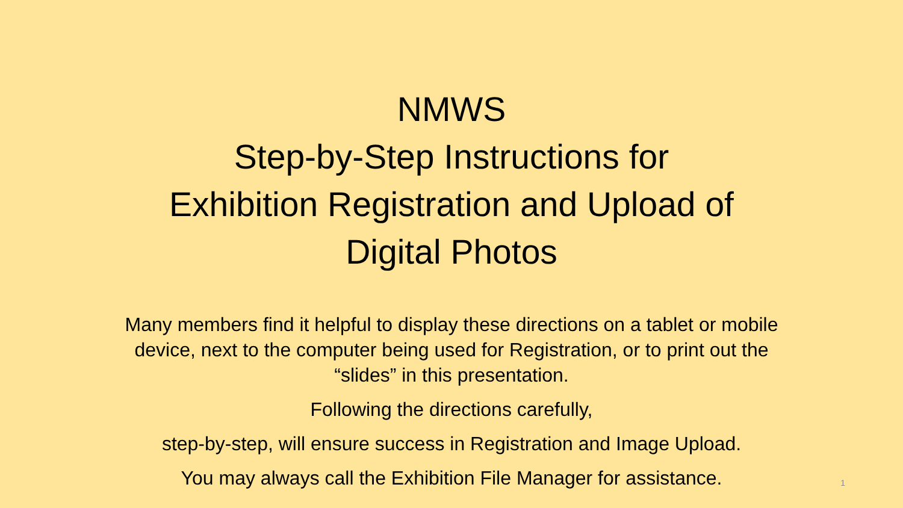NMWS
Step-by-Step Instructions for
Exhibition Registration and Upload of
Digital Photos
Many members find it helpful to display these directions on a tablet or mobile device, next to the computer being used for Registration, or to print out the “slides” in this presentation.
Following the directions carefully,
step-by-step, will ensure success in Registration and Image Upload.
You may always call the Exhibition File Manager for assistance.
1